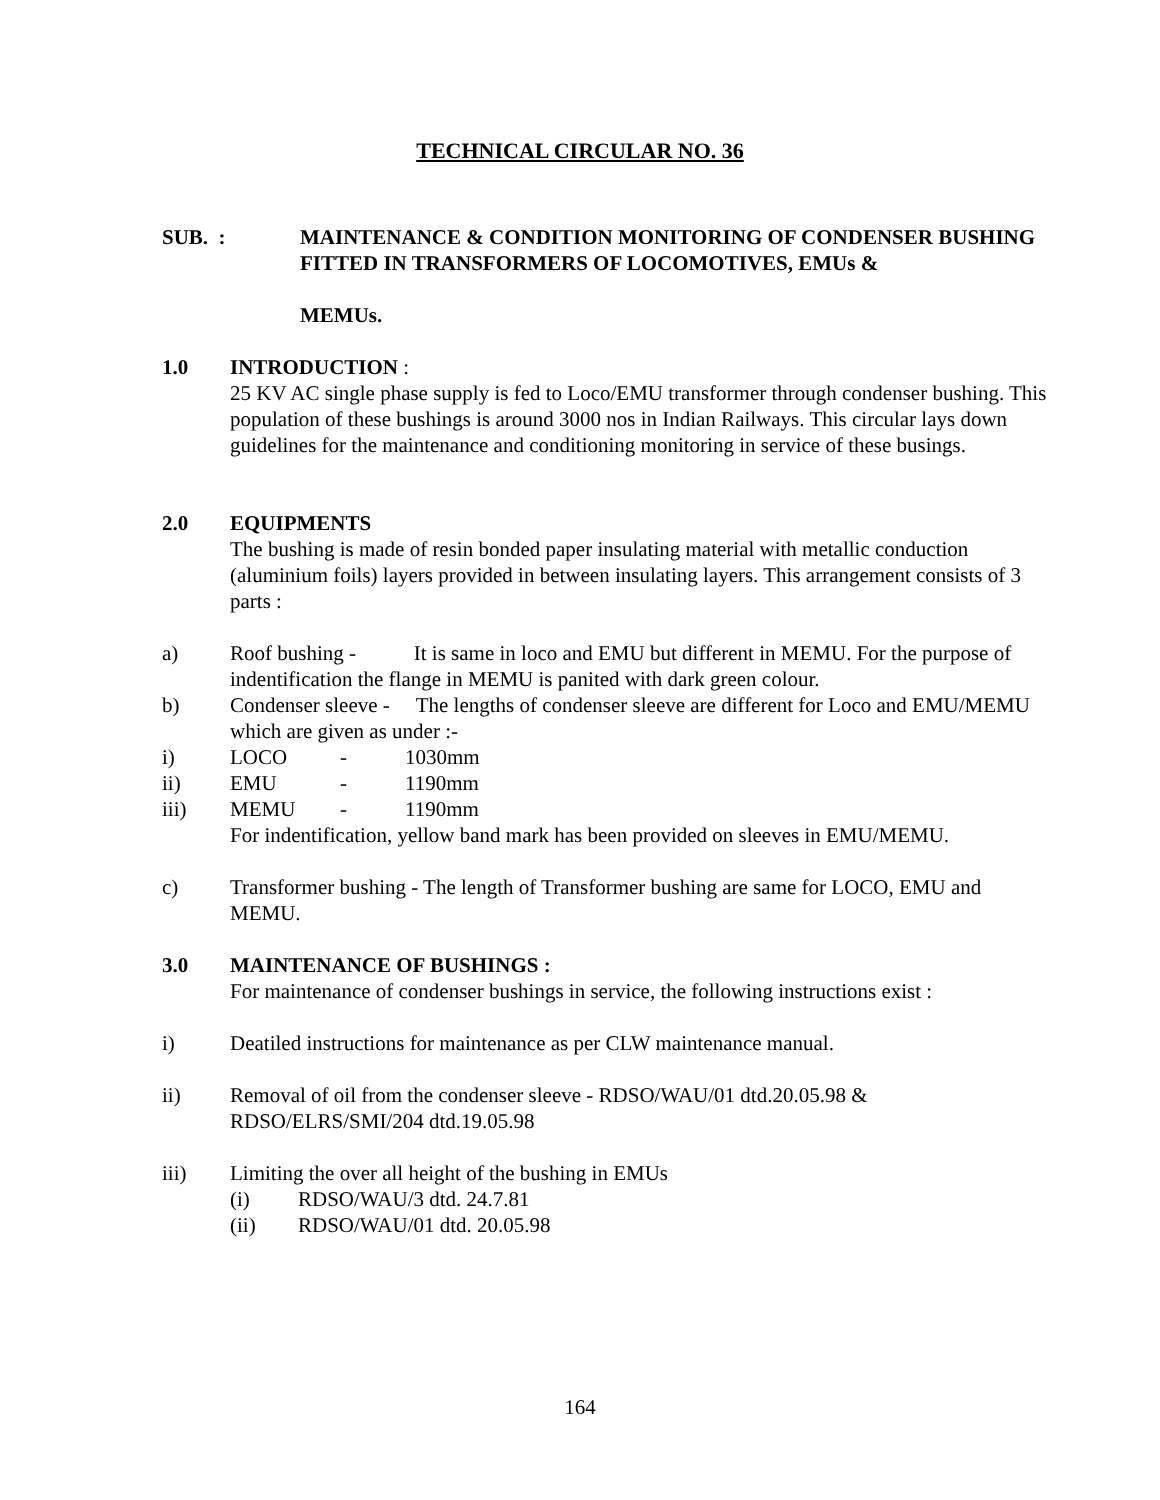TECHNICAL CIRCULAR NO. 36
SUB. : MAINTENANCE & CONDITION MONITORING OF CONDENSER BUSHING FITTED IN TRANSFORMERS OF LOCOMOTIVES, EMUs &
MEMUs.
1.0 INTRODUCTION :
25 KV AC single phase supply is fed to Loco/EMU transformer through condenser bushing. This population of these bushings is around 3000 nos in Indian Railways. This circular lays down guidelines for the maintenance and conditioning monitoring in service of these busings.
2.0 EQUIPMENTS
The bushing is made of resin bonded paper insulating material with metallic conduction (aluminium foils) layers provided in between insulating layers. This arrangement consists of 3 parts :
a) Roof bushing - It is same in loco and EMU but different in MEMU. For the purpose of indentification the flange in MEMU is panited with dark green colour.
b) Condenser sleeve - The lengths of condenser sleeve are different for Loco and EMU/MEMU which are given as under :-
i) LOCO - 1030mm
ii) EMU - 1190mm
iii) MEMU - 1190mm
For indentification, yellow band mark has been provided on sleeves in EMU/MEMU.
c) Transformer bushing - The length of Transformer bushing are same for LOCO, EMU and MEMU.
3.0 MAINTENANCE OF BUSHINGS :
For maintenance of condenser bushings in service, the following instructions exist :
i) Deatiled instructions for maintenance as per CLW maintenance manual.
ii) Removal of oil from the condenser sleeve - RDSO/WAU/01 dtd.20.05.98 &
RDSO/ELRS/SMI/204 dtd.19.05.98
iii) Limiting the over all height of the bushing in EMUs
(i) RDSO/WAU/3 dtd. 24.7.81
(ii) RDSO/WAU/01 dtd. 20.05.98
164